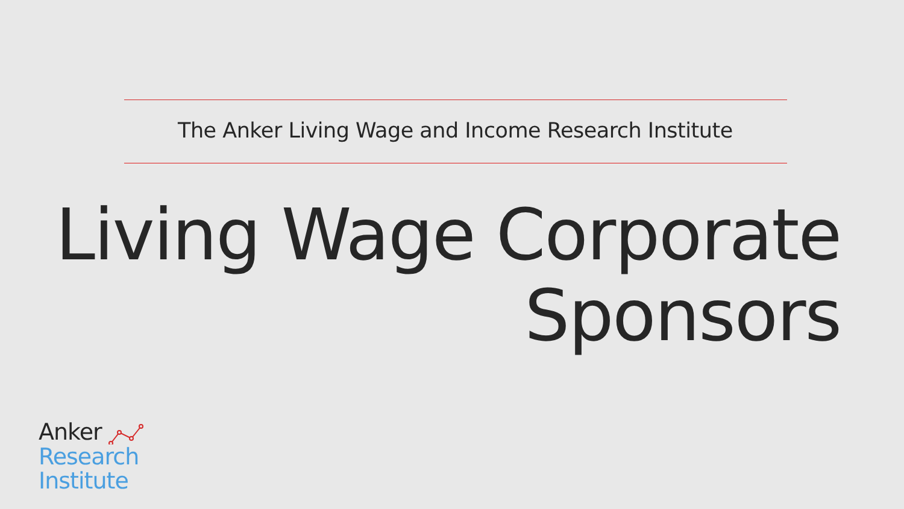The Anker Living Wage and Income Research Institute
Living Wage Corporate
Sponsors
Anker
Research
Institute